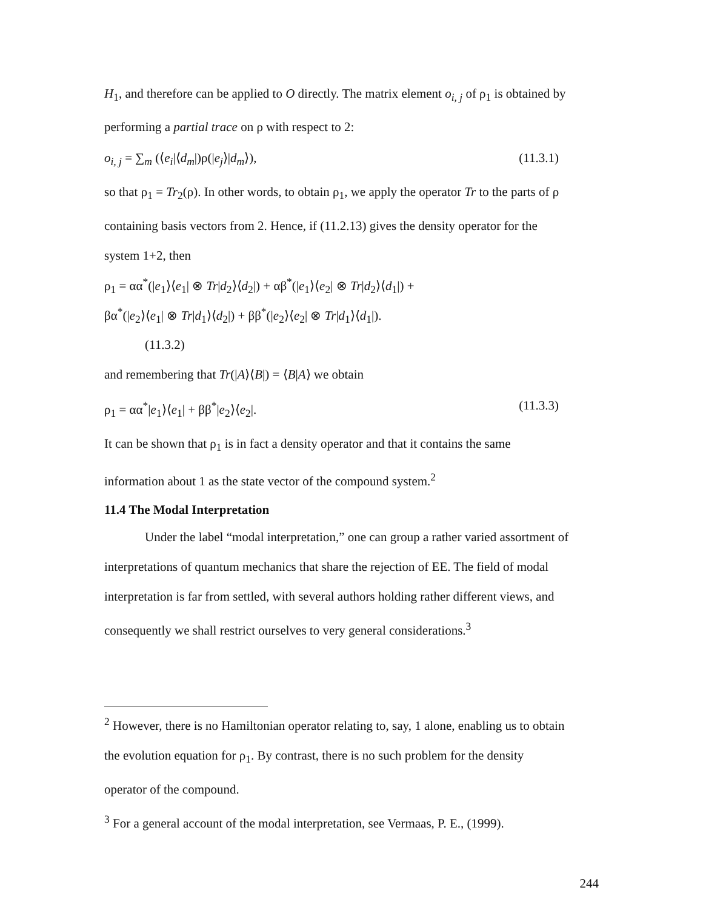H<sub>1</sub>, and therefore can be applied to O directly. The matrix element o<sub>i, j</sub> of ρ<sub>1</sub> is obtained by
performing a partial trace on ρ with respect to 2:
o<sub>i, j</sub> = ∑<sub>m</sub> (⟨e<sub>i</sub>|⟨d<sub>m</sub>|)ρ(|e<sub>j</sub>⟩|d<sub>m</sub>⟩), (11.3.1)
so that ρ<sub>1</sub> = Tr<sub>2</sub>(ρ). In other words, to obtain ρ<sub>1</sub>, we apply the operator Tr to the parts of ρ
containing basis vectors from 2. Hence, if (11.2.13) gives the density operator for the
system 1+2, then
ρ<sub>1</sub> = αα<sup>*</sup>(|e<sub>1</sub>⟩⟨e<sub>1</sub>| ⊗ Tr|d<sub>2</sub>⟩⟨d<sub>2</sub>|) + αβ<sup>*</sup>(|e<sub>1</sub>⟩⟨e<sub>2</sub>| ⊗ Tr|d<sub>2</sub>⟩⟨d<sub>1</sub>|) +
βα<sup>*</sup>(|e<sub>2</sub>⟩⟨e<sub>1</sub>| ⊗ Tr|d<sub>1</sub>⟩⟨d<sub>2</sub>|) + ββ<sup>*</sup>(|e<sub>2</sub>⟩⟨e<sub>2</sub>| ⊗ Tr|d<sub>1</sub>⟩⟨d<sub>1</sub>|).
(11.3.2)
and remembering that Tr(|A⟩⟨B|) = ⟨B|A⟩ we obtain
ρ<sub>1</sub> = αα<sup>*</sup>|e<sub>1</sub>⟩⟨e<sub>1</sub>| + ββ<sup>*</sup>|e<sub>2</sub>⟩⟨e<sub>2</sub>|. (11.3.3)
It can be shown that ρ<sub>1</sub> is in fact a density operator and that it contains the same
information about 1 as the state vector of the compound system.<sup>2</sup>
11.4 The Modal Interpretation
Under the label “modal interpretation,” one can group a rather varied assortment of
interpretations of quantum mechanics that share the rejection of EE. The field of modal
interpretation is far from settled, with several authors holding rather different views, and
consequently we shall restrict ourselves to very general considerations.<sup>3</sup>
<sup>2</sup> However, there is no Hamiltonian operator relating to, say, 1 alone, enabling us to obtain
the evolution equation for ρ<sub>1</sub>. By contrast, there is no such problem for the density
operator of the compound.
<sup>3</sup> For a general account of the modal interpretation, see Vermaas, P. E., (1999).
244